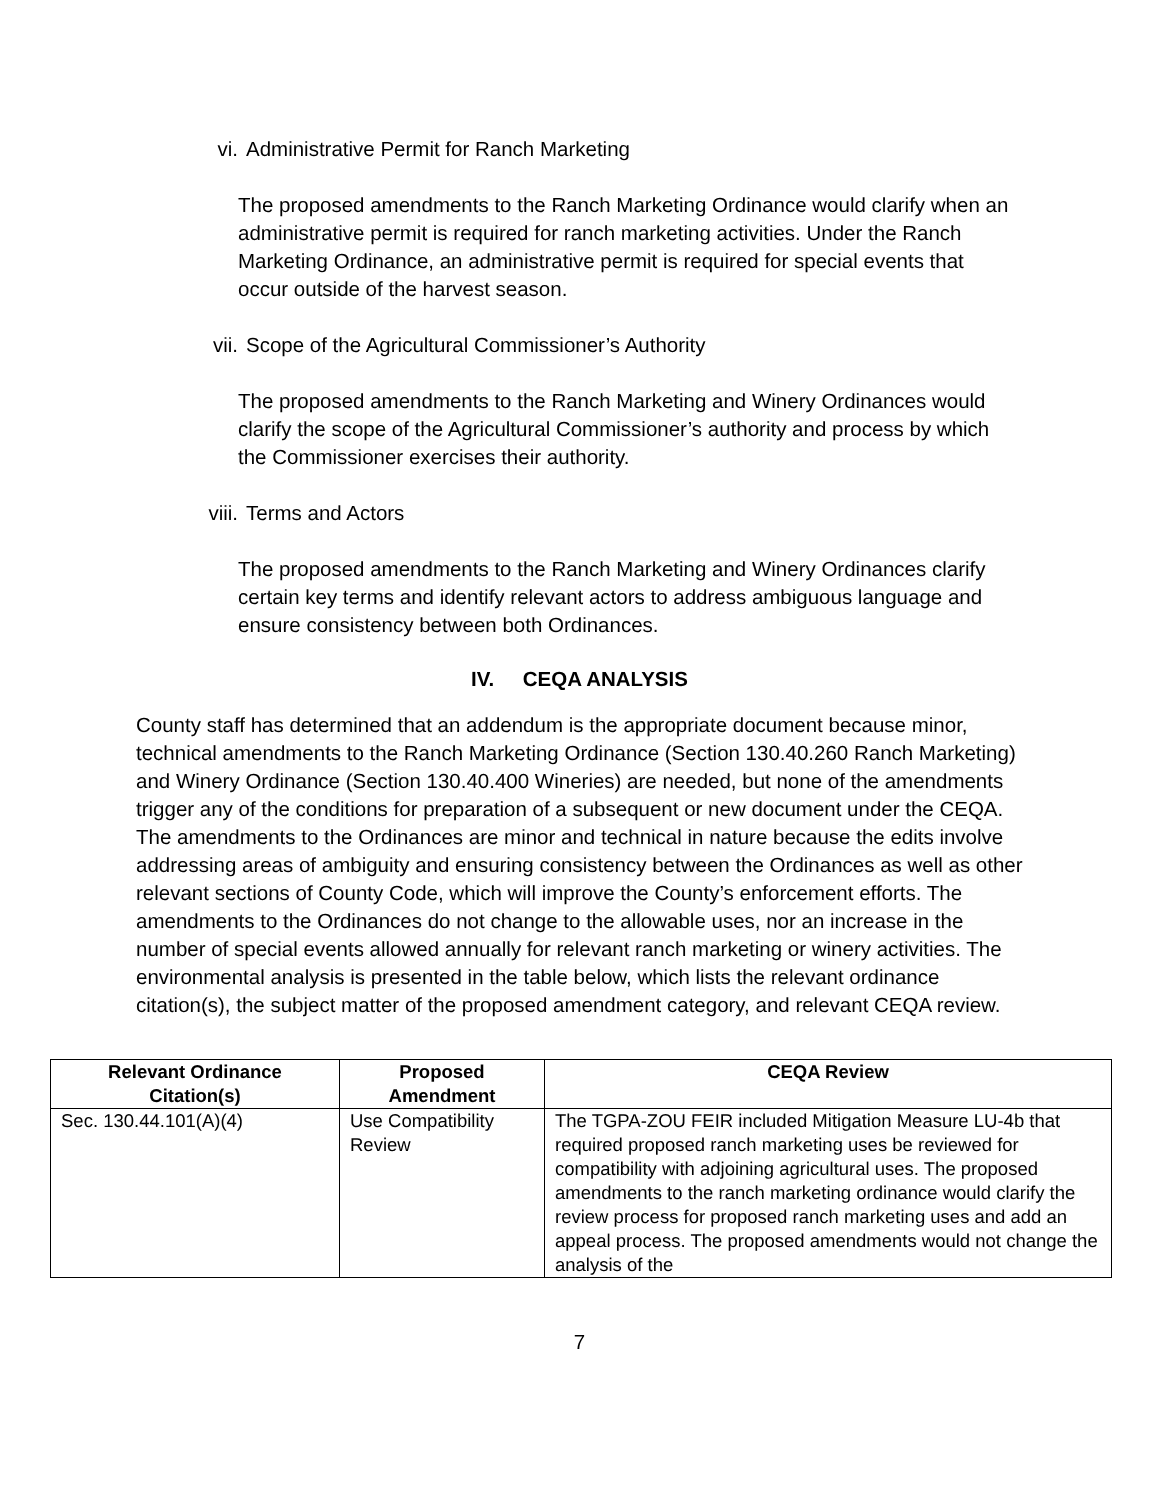vi. Administrative Permit for Ranch Marketing
The proposed amendments to the Ranch Marketing Ordinance would clarify when an administrative permit is required for ranch marketing activities. Under the Ranch Marketing Ordinance, an administrative permit is required for special events that occur outside of the harvest season.
vii. Scope of the Agricultural Commissioner’s Authority
The proposed amendments to the Ranch Marketing and Winery Ordinances would clarify the scope of the Agricultural Commissioner’s authority and process by which the Commissioner exercises their authority.
viii. Terms and Actors
The proposed amendments to the Ranch Marketing and Winery Ordinances clarify certain key terms and identify relevant actors to address ambiguous language and ensure consistency between both Ordinances.
IV. CEQA ANALYSIS
County staff has determined that an addendum is the appropriate document because minor, technical amendments to the Ranch Marketing Ordinance (Section 130.40.260 Ranch Marketing) and Winery Ordinance (Section 130.40.400 Wineries) are needed, but none of the amendments trigger any of the conditions for preparation of a subsequent or new document under the CEQA. The amendments to the Ordinances are minor and technical in nature because the edits involve addressing areas of ambiguity and ensuring consistency between the Ordinances as well as other relevant sections of County Code, which will improve the County’s enforcement efforts. The amendments to the Ordinances do not change to the allowable uses, nor an increase in the number of special events allowed annually for relevant ranch marketing or winery activities. The environmental analysis is presented in the table below, which lists the relevant ordinance citation(s), the subject matter of the proposed amendment category, and relevant CEQA review.
| Relevant Ordinance Citation(s) | Proposed Amendment | CEQA Review |
| --- | --- | --- |
| Sec. 130.44.101(A)(4) | Use Compatibility Review | The TGPA-ZOU FEIR included Mitigation Measure LU-4b that required proposed ranch marketing uses be reviewed for compatibility with adjoining agricultural uses. The proposed amendments to the ranch marketing ordinance would clarify the review process for proposed ranch marketing uses and add an appeal process. The proposed amendments would not change the analysis of the |
7